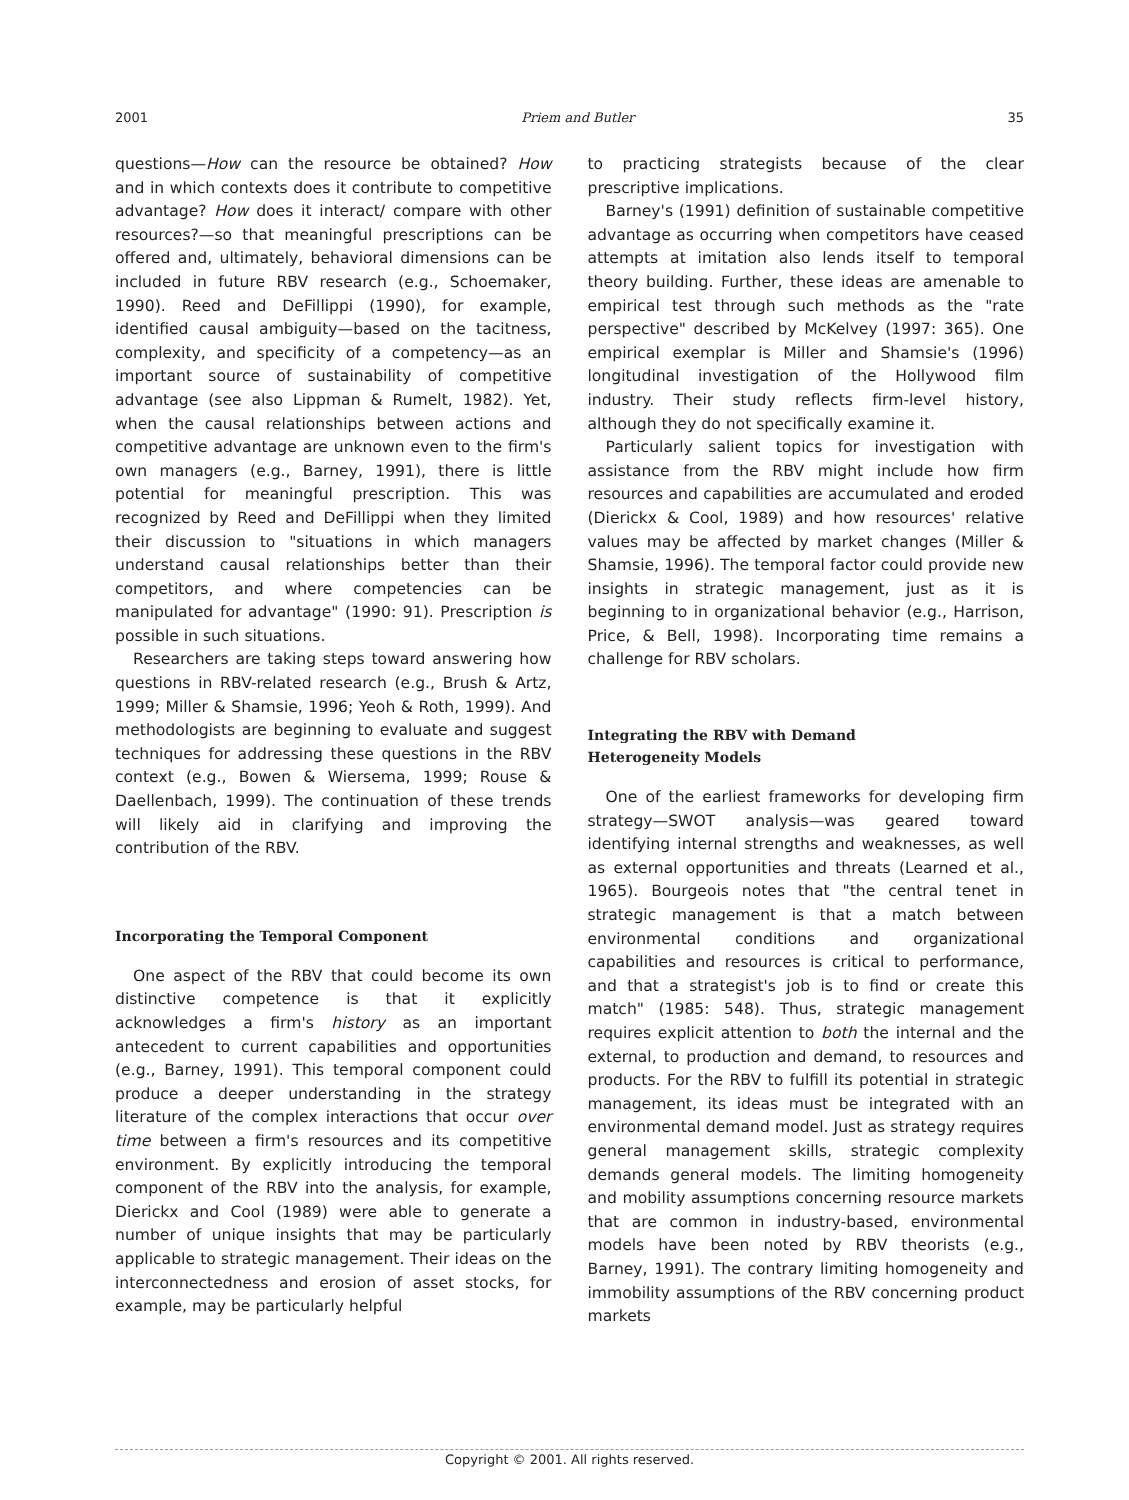2001 Priem and Butler 35
questions—How can the resource be obtained? How and in which contexts does it contribute to competitive advantage? How does it interact/ compare with other resources?—so that meaningful prescriptions can be offered and, ultimately, behavioral dimensions can be included in future RBV research (e.g., Schoemaker, 1990). Reed and DeFillippi (1990), for example, identified causal ambiguity—based on the tacitness, complexity, and specificity of a competency—as an important source of sustainability of competitive advantage (see also Lippman & Rumelt, 1982). Yet, when the causal relationships between actions and competitive advantage are unknown even to the firm's own managers (e.g., Barney, 1991), there is little potential for meaningful prescription. This was recognized by Reed and DeFillippi when they limited their discussion to "situations in which managers understand causal relationships better than their competitors, and where competencies can be manipulated for advantage" (1990: 91). Prescription is possible in such situations.
Researchers are taking steps toward answering how questions in RBV-related research (e.g., Brush & Artz, 1999; Miller & Shamsie, 1996; Yeoh & Roth, 1999). And methodologists are beginning to evaluate and suggest techniques for addressing these questions in the RBV context (e.g., Bowen & Wiersema, 1999; Rouse & Daellenbach, 1999). The continuation of these trends will likely aid in clarifying and improving the contribution of the RBV.
Incorporating the Temporal Component
One aspect of the RBV that could become its own distinctive competence is that it explicitly acknowledges a firm's history as an important antecedent to current capabilities and opportunities (e.g., Barney, 1991). This temporal component could produce a deeper understanding in the strategy literature of the complex interactions that occur over time between a firm's resources and its competitive environment. By explicitly introducing the temporal component of the RBV into the analysis, for example, Dierickx and Cool (1989) were able to generate a number of unique insights that may be particularly applicable to strategic management. Their ideas on the interconnectedness and erosion of asset stocks, for example, may be particularly helpful
to practicing strategists because of the clear prescriptive implications.
Barney's (1991) definition of sustainable competitive advantage as occurring when competitors have ceased attempts at imitation also lends itself to temporal theory building. Further, these ideas are amenable to empirical test through such methods as the "rate perspective" described by McKelvey (1997: 365). One empirical exemplar is Miller and Shamsie's (1996) longitudinal investigation of the Hollywood film industry. Their study reflects firm-level history, although they do not specifically examine it.
Particularly salient topics for investigation with assistance from the RBV might include how firm resources and capabilities are accumulated and eroded (Dierickx & Cool, 1989) and how resources' relative values may be affected by market changes (Miller & Shamsie, 1996). The temporal factor could provide new insights in strategic management, just as it is beginning to in organizational behavior (e.g., Harrison, Price, & Bell, 1998). Incorporating time remains a challenge for RBV scholars.
Integrating the RBV with Demand
Heterogeneity Models
One of the earliest frameworks for developing firm strategy—SWOT analysis—was geared toward identifying internal strengths and weaknesses, as well as external opportunities and threats (Learned et al., 1965). Bourgeois notes that "the central tenet in strategic management is that a match between environmental conditions and organizational capabilities and resources is critical to performance, and that a strategist's job is to find or create this match" (1985: 548). Thus, strategic management requires explicit attention to both the internal and the external, to production and demand, to resources and products. For the RBV to fulfill its potential in strategic management, its ideas must be integrated with an environmental demand model. Just as strategy requires general management skills, strategic complexity demands general models. The limiting homogeneity and mobility assumptions concerning resource markets that are common in industry-based, environmental models have been noted by RBV theorists (e.g., Barney, 1991). The contrary limiting homogeneity and immobility assumptions of the RBV concerning product markets
Copyright © 2001. All rights reserved.